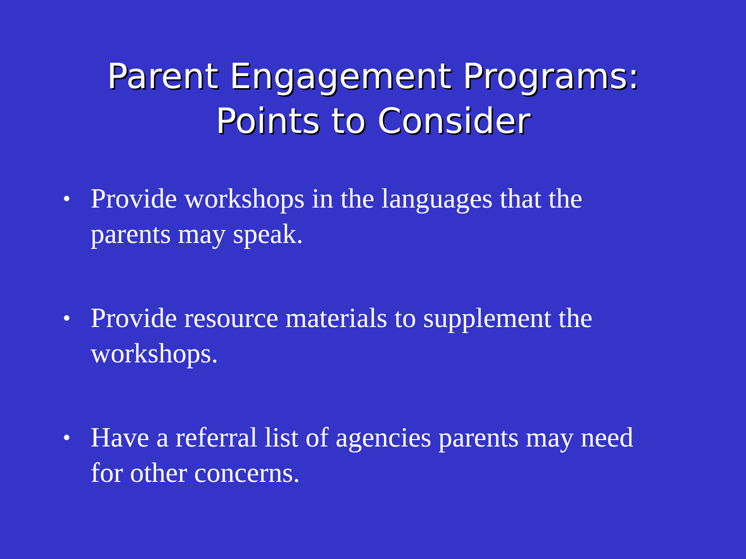Parent Engagement Programs: Points to Consider
• Provide workshops in the languages that the parents may speak.
• Provide resource materials to supplement the workshops.
• Have a referral list of agencies parents may need for other concerns.